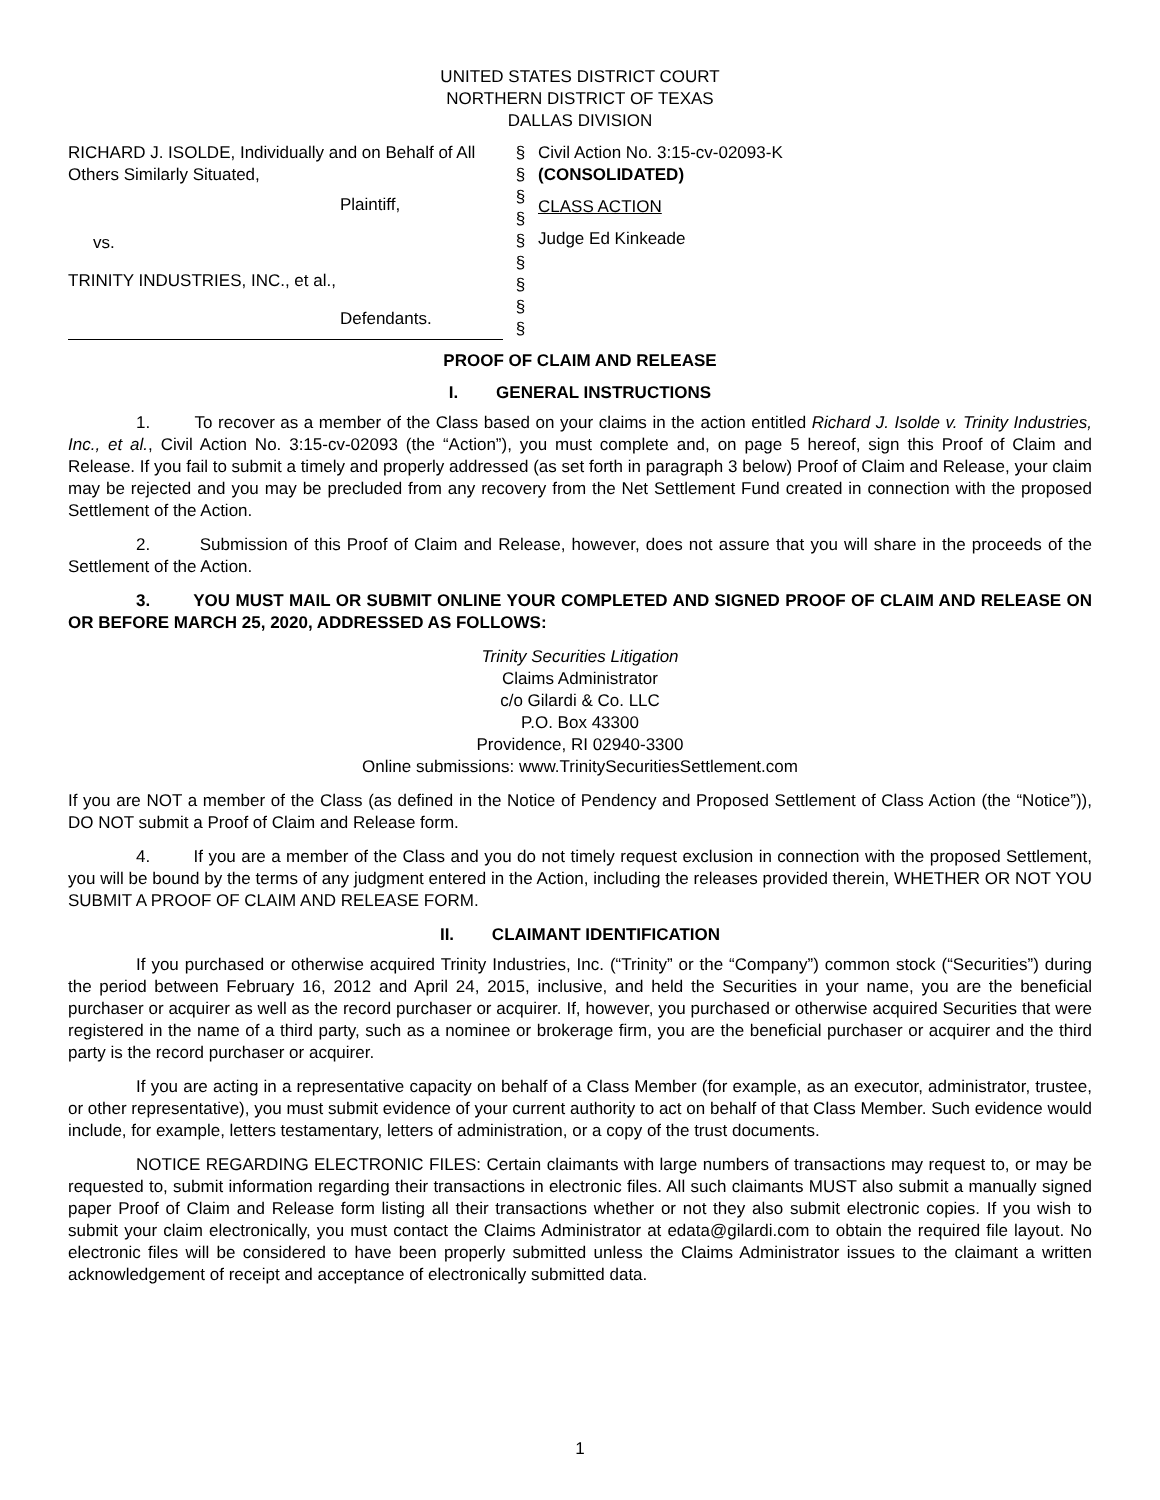UNITED STATES DISTRICT COURT
NORTHERN DISTRICT OF TEXAS
DALLAS DIVISION
RICHARD J. ISOLDE, Individually and on Behalf of All Others Similarly Situated,
Plaintiff,
vs.
TRINITY INDUSTRIES, INC., et al.,
Defendants.
§
§
§
§
§
§
§
§
§
Civil Action No. 3:15-cv-02093-K
(CONSOLIDATED)
CLASS ACTION
Judge Ed Kinkeade
PROOF OF CLAIM AND RELEASE
I. GENERAL INSTRUCTIONS
1. To recover as a member of the Class based on your claims in the action entitled Richard J. Isolde v. Trinity Industries, Inc., et al., Civil Action No. 3:15-cv-02093 (the “Action”), you must complete and, on page 5 hereof, sign this Proof of Claim and Release. If you fail to submit a timely and properly addressed (as set forth in paragraph 3 below) Proof of Claim and Release, your claim may be rejected and you may be precluded from any recovery from the Net Settlement Fund created in connection with the proposed Settlement of the Action.
2. Submission of this Proof of Claim and Release, however, does not assure that you will share in the proceeds of the Settlement of the Action.
3. YOU MUST MAIL OR SUBMIT ONLINE YOUR COMPLETED AND SIGNED PROOF OF CLAIM AND RELEASE ON OR BEFORE MARCH 25, 2020, ADDRESSED AS FOLLOWS:
Trinity Securities Litigation
Claims Administrator
c/o Gilardi & Co. LLC
P.O. Box 43300
Providence, RI 02940-3300
Online submissions: www.TrinitySecuritiesSettlement.com
If you are NOT a member of the Class (as defined in the Notice of Pendency and Proposed Settlement of Class Action (the “Notice”)), DO NOT submit a Proof of Claim and Release form.
4. If you are a member of the Class and you do not timely request exclusion in connection with the proposed Settlement, you will be bound by the terms of any judgment entered in the Action, including the releases provided therein, WHETHER OR NOT YOU SUBMIT A PROOF OF CLAIM AND RELEASE FORM.
II. CLAIMANT IDENTIFICATION
If you purchased or otherwise acquired Trinity Industries, Inc. (“Trinity” or the “Company”) common stock (“Securities”) during the period between February 16, 2012 and April 24, 2015, inclusive, and held the Securities in your name, you are the beneficial purchaser or acquirer as well as the record purchaser or acquirer. If, however, you purchased or otherwise acquired Securities that were registered in the name of a third party, such as a nominee or brokerage firm, you are the beneficial purchaser or acquirer and the third party is the record purchaser or acquirer.
If you are acting in a representative capacity on behalf of a Class Member (for example, as an executor, administrator, trustee, or other representative), you must submit evidence of your current authority to act on behalf of that Class Member. Such evidence would include, for example, letters testamentary, letters of administration, or a copy of the trust documents.
NOTICE REGARDING ELECTRONIC FILES: Certain claimants with large numbers of transactions may request to, or may be requested to, submit information regarding their transactions in electronic files. All such claimants MUST also submit a manually signed paper Proof of Claim and Release form listing all their transactions whether or not they also submit electronic copies. If you wish to submit your claim electronically, you must contact the Claims Administrator at edata@gilardi.com to obtain the required file layout. No electronic files will be considered to have been properly submitted unless the Claims Administrator issues to the claimant a written acknowledgement of receipt and acceptance of electronically submitted data.
1